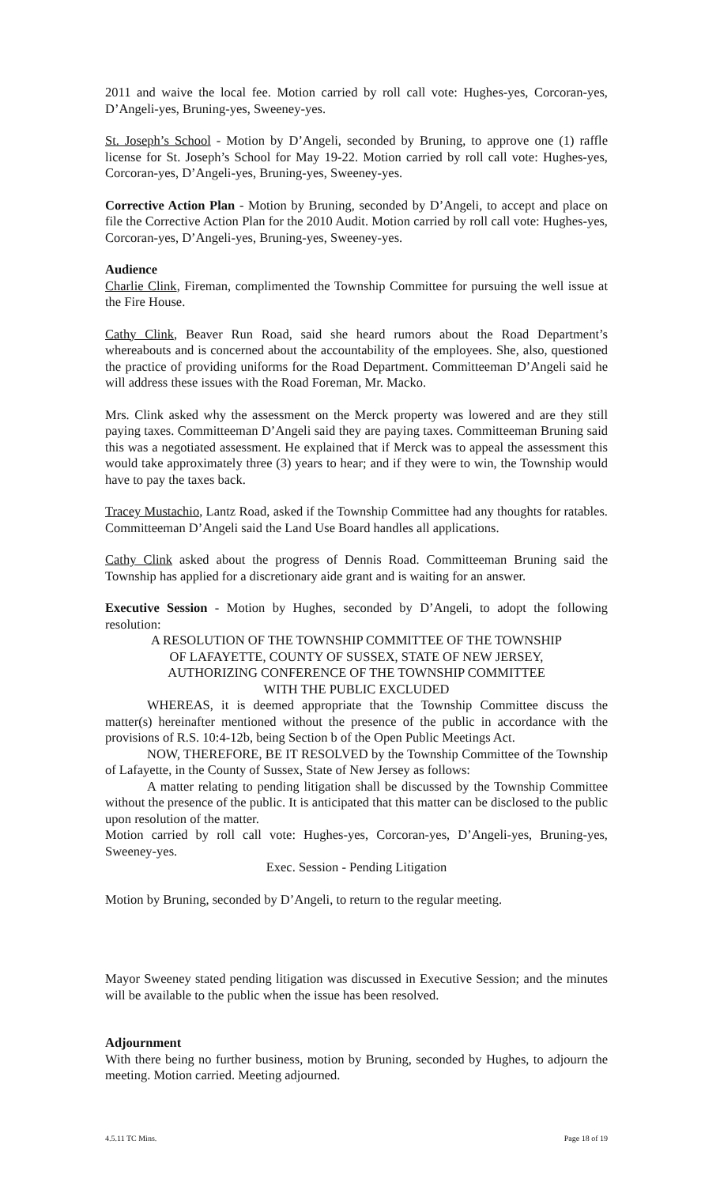2011 and waive the local fee. Motion carried by roll call vote: Hughes-yes, Corcoran-yes, D’Angeli-yes, Bruning-yes, Sweeney-yes.
St. Joseph’s School - Motion by D’Angeli, seconded by Bruning, to approve one (1) raffle license for St. Joseph’s School for May 19-22. Motion carried by roll call vote: Hughes-yes, Corcoran-yes, D’Angeli-yes, Bruning-yes, Sweeney-yes.
Corrective Action Plan - Motion by Bruning, seconded by D’Angeli, to accept and place on file the Corrective Action Plan for the 2010 Audit. Motion carried by roll call vote: Hughes-yes, Corcoran-yes, D’Angeli-yes, Bruning-yes, Sweeney-yes.
Audience
Charlie Clink, Fireman, complimented the Township Committee for pursuing the well issue at the Fire House.
Cathy Clink, Beaver Run Road, said she heard rumors about the Road Department’s whereabouts and is concerned about the accountability of the employees. She, also, questioned the practice of providing uniforms for the Road Department. Committeeman D’Angeli said he will address these issues with the Road Foreman, Mr. Macko.
Mrs. Clink asked why the assessment on the Merck property was lowered and are they still paying taxes. Committeeman D’Angeli said they are paying taxes. Committeeman Bruning said this was a negotiated assessment. He explained that if Merck was to appeal the assessment this would take approximately three (3) years to hear; and if they were to win, the Township would have to pay the taxes back.
Tracey Mustachio, Lantz Road, asked if the Township Committee had any thoughts for ratables. Committeeman D’Angeli said the Land Use Board handles all applications.
Cathy Clink asked about the progress of Dennis Road. Committeeman Bruning said the Township has applied for a discretionary aide grant and is waiting for an answer.
Executive Session - Motion by Hughes, seconded by D’Angeli, to adopt the following resolution:
A RESOLUTION OF THE TOWNSHIP COMMITTEE OF THE TOWNSHIP
OF LAFAYETTE, COUNTY OF SUSSEX, STATE OF NEW JERSEY,
AUTHORIZING CONFERENCE OF THE TOWNSHIP COMMITTEE
WITH THE PUBLIC EXCLUDED
WHEREAS, it is deemed appropriate that the Township Committee discuss the matter(s) hereinafter mentioned without the presence of the public in accordance with the provisions of R.S. 10:4-12b, being Section b of the Open Public Meetings Act.
NOW, THEREFORE, BE IT RESOLVED by the Township Committee of the Township of Lafayette, in the County of Sussex, State of New Jersey as follows:
A matter relating to pending litigation shall be discussed by the Township Committee without the presence of the public. It is anticipated that this matter can be disclosed to the public upon resolution of the matter.
Motion carried by roll call vote: Hughes-yes, Corcoran-yes, D’Angeli-yes, Bruning-yes, Sweeney-yes.
Exec. Session - Pending Litigation
Motion by Bruning, seconded by D’Angeli, to return to the regular meeting.
Mayor Sweeney stated pending litigation was discussed in Executive Session; and the minutes will be available to the public when the issue has been resolved.
Adjournment
With there being no further business, motion by Bruning, seconded by Hughes, to adjourn the meeting. Motion carried. Meeting adjourned.
4.5.11 TC Mins. Page 18 of 19